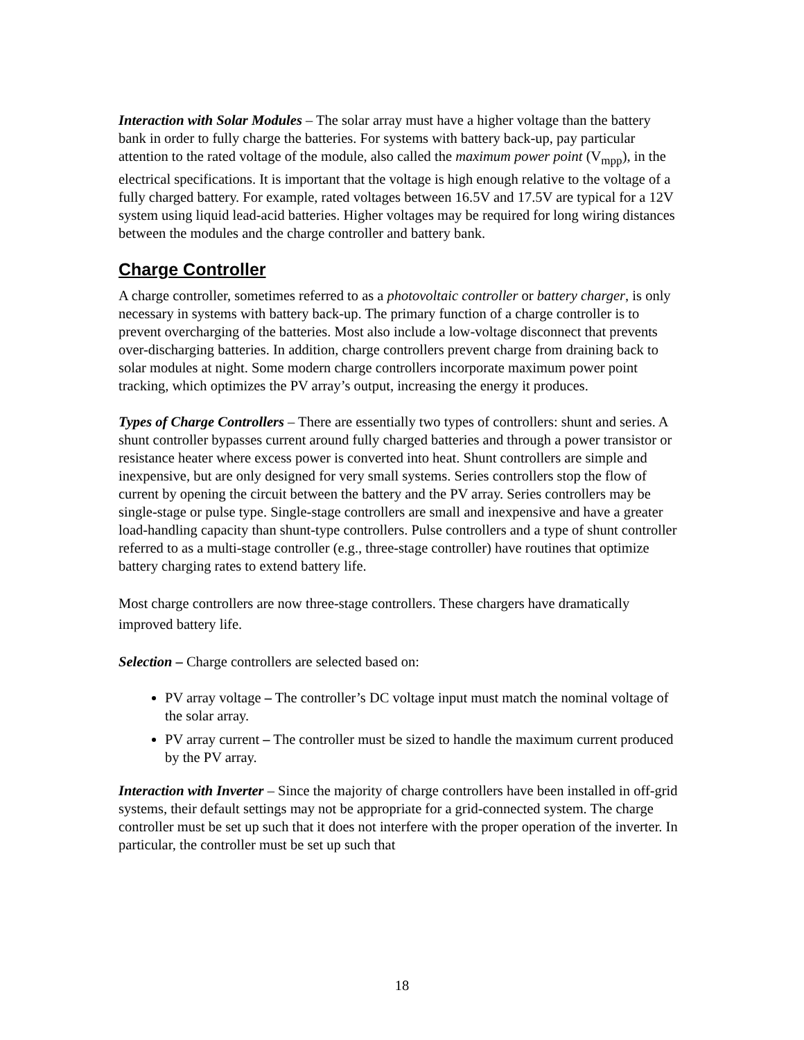Interaction with Solar Modules – The solar array must have a higher voltage than the battery bank in order to fully charge the batteries. For systems with battery back-up, pay particular attention to the rated voltage of the module, also called the maximum power point (V<sub>mpp</sub>), in the electrical specifications. It is important that the voltage is high enough relative to the voltage of a fully charged battery. For example, rated voltages between 16.5V and 17.5V are typical for a 12V system using liquid lead-acid batteries. Higher voltages may be required for long wiring distances between the modules and the charge controller and battery bank.
Charge Controller
A charge controller, sometimes referred to as a photovoltaic controller or battery charger, is only necessary in systems with battery back-up. The primary function of a charge controller is to prevent overcharging of the batteries. Most also include a low-voltage disconnect that prevents over-discharging batteries. In addition, charge controllers prevent charge from draining back to solar modules at night. Some modern charge controllers incorporate maximum power point tracking, which optimizes the PV array’s output, increasing the energy it produces.
Types of Charge Controllers – There are essentially two types of controllers: shunt and series. A shunt controller bypasses current around fully charged batteries and through a power transistor or resistance heater where excess power is converted into heat. Shunt controllers are simple and inexpensive, but are only designed for very small systems. Series controllers stop the flow of current by opening the circuit between the battery and the PV array. Series controllers may be single-stage or pulse type. Single-stage controllers are small and inexpensive and have a greater load-handling capacity than shunt-type controllers. Pulse controllers and a type of shunt controller referred to as a multi-stage controller (e.g., three-stage controller) have routines that optimize battery charging rates to extend battery life.
Most charge controllers are now three-stage controllers. These chargers have dramatically improved battery life.
Selection – Charge controllers are selected based on:
PV array voltage – The controller’s DC voltage input must match the nominal voltage of the solar array.
PV array current – The controller must be sized to handle the maximum current produced by the PV array.
Interaction with Inverter – Since the majority of charge controllers have been installed in off-grid systems, their default settings may not be appropriate for a grid-connected system. The charge controller must be set up such that it does not interfere with the proper operation of the inverter. In particular, the controller must be set up such that
18